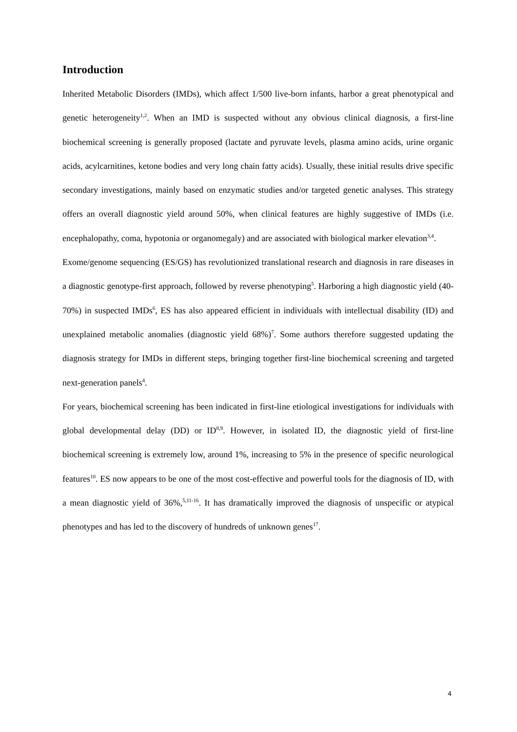Introduction
Inherited Metabolic Disorders (IMDs), which affect 1/500 live-born infants, harbor a great phenotypical and genetic heterogeneity<sup>1,2</sup>. When an IMD is suspected without any obvious clinical diagnosis, a first-line biochemical screening is generally proposed (lactate and pyruvate levels, plasma amino acids, urine organic acids, acylcarnitines, ketone bodies and very long chain fatty acids). Usually, these initial results drive specific secondary investigations, mainly based on enzymatic studies and/or targeted genetic analyses. This strategy offers an overall diagnostic yield around 50%, when clinical features are highly suggestive of IMDs (i.e. encephalopathy, coma, hypotonia or organomegaly) and are associated with biological marker elevation<sup>3,4</sup>.
Exome/genome sequencing (ES/GS) has revolutionized translational research and diagnosis in rare diseases in a diagnostic genotype-first approach, followed by reverse phenotyping<sup>5</sup>. Harboring a high diagnostic yield (40-70%) in suspected IMDs<sup>6</sup>, ES has also appeared efficient in individuals with intellectual disability (ID) and unexplained metabolic anomalies (diagnostic yield 68%)<sup>7</sup>. Some authors therefore suggested updating the diagnosis strategy for IMDs in different steps, bringing together first-line biochemical screening and targeted next-generation panels<sup>4</sup>.
For years, biochemical screening has been indicated in first-line etiological investigations for individuals with global developmental delay (DD) or ID<sup>8,9</sup>. However, in isolated ID, the diagnostic yield of first-line biochemical screening is extremely low, around 1%, increasing to 5% in the presence of specific neurological features<sup>10</sup>. ES now appears to be one of the most cost-effective and powerful tools for the diagnosis of ID, with a mean diagnostic yield of 36%,<sup>5,11-16</sup>. It has dramatically improved the diagnosis of unspecific or atypical phenotypes and has led to the discovery of hundreds of unknown genes<sup>17</sup>.
4